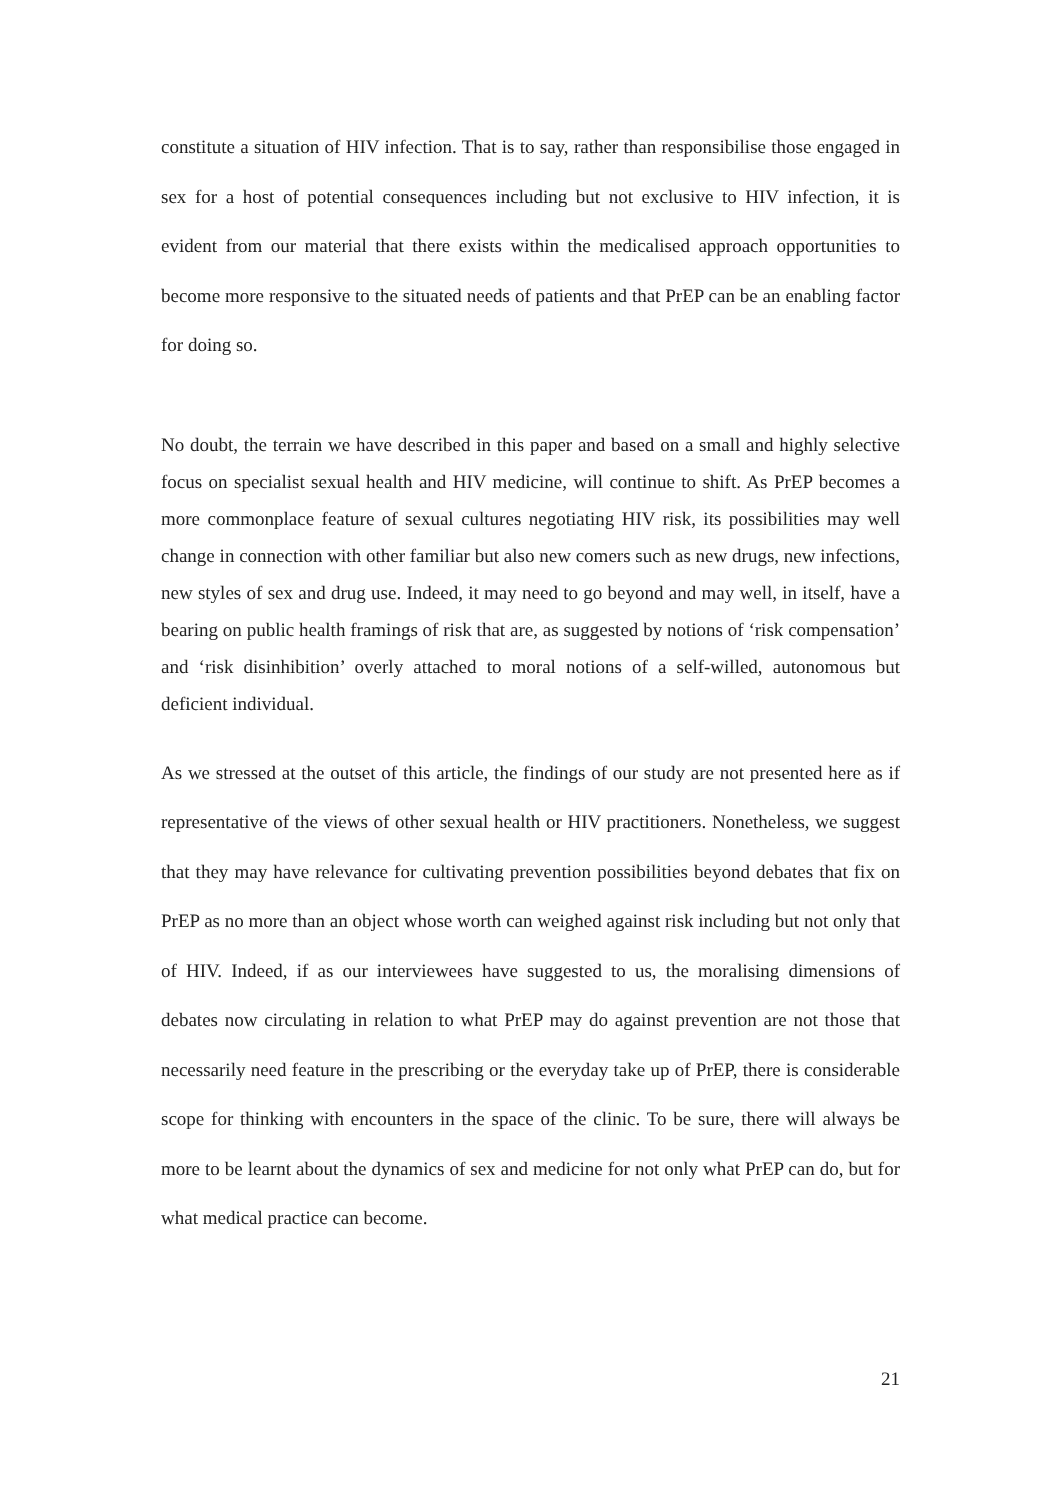constitute a situation of HIV infection. That is to say, rather than responsibilise those engaged in sex for a host of potential consequences including but not exclusive to HIV infection, it is evident from our material that there exists within the medicalised approach opportunities to become more responsive to the situated needs of patients and that PrEP can be an enabling factor for doing so.
No doubt, the terrain we have described in this paper and based on a small and highly selective focus on specialist sexual health and HIV medicine, will continue to shift. As PrEP becomes a more commonplace feature of sexual cultures negotiating HIV risk, its possibilities may well change in connection with other familiar but also new comers such as new drugs, new infections, new styles of sex and drug use. Indeed, it may need to go beyond and may well, in itself, have a bearing on public health framings of risk that are, as suggested by notions of ‘risk compensation’ and ‘risk disinhibition’ overly attached to moral notions of a self-willed, autonomous but deficient individual.
As we stressed at the outset of this article, the findings of our study are not presented here as if representative of the views of other sexual health or HIV practitioners. Nonetheless, we suggest that they may have relevance for cultivating prevention possibilities beyond debates that fix on PrEP as no more than an object whose worth can weighed against risk including but not only that of HIV. Indeed, if as our interviewees have suggested to us, the moralising dimensions of debates now circulating in relation to what PrEP may do against prevention are not those that necessarily need feature in the prescribing or the everyday take up of PrEP, there is considerable scope for thinking with encounters in the space of the clinic. To be sure, there will always be more to be learnt about the dynamics of sex and medicine for not only what PrEP can do, but for what medical practice can become.
21